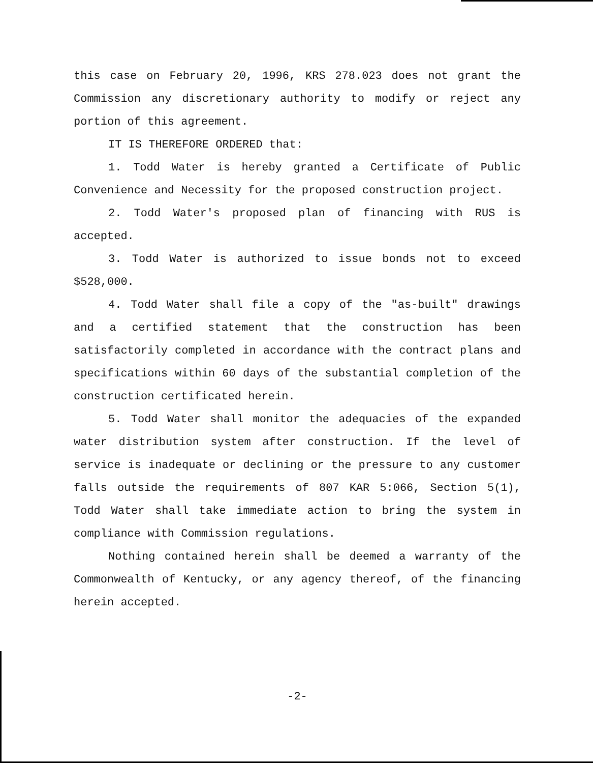this case on February 20, 1996, KRS 278.023 does not grant the Commission any discretionary authority to modify or reject any portion of this agreement.
IT IS THEREFORE ORDERED that:
1. Todd Water is hereby granted a Certificate of Public Convenience and Necessity for the proposed construction project.
2. Todd Water's proposed plan of financing with RUS is accepted.
3. Todd Water is authorized to issue bonds not to exceed $528,000.
4. Todd Water shall file a copy of the "as-built" drawings and a certified statement that the construction has been satisfactorily completed in accordance with the contract plans and specifications within 60 days of the substantial completion of the construction certificated herein.
5. Todd Water shall monitor the adequacies of the expanded water distribution system after construction. If the level of service is inadequate or declining or the pressure to any customer falls outside the requirements of 807 KAR 5:066, Section 5(1), Todd Water shall take immediate action to bring the system in compliance with Commission regulations.
Nothing contained herein shall be deemed a warranty of the Commonwealth of Kentucky, or any agency thereof, of the financing herein accepted.
-2-